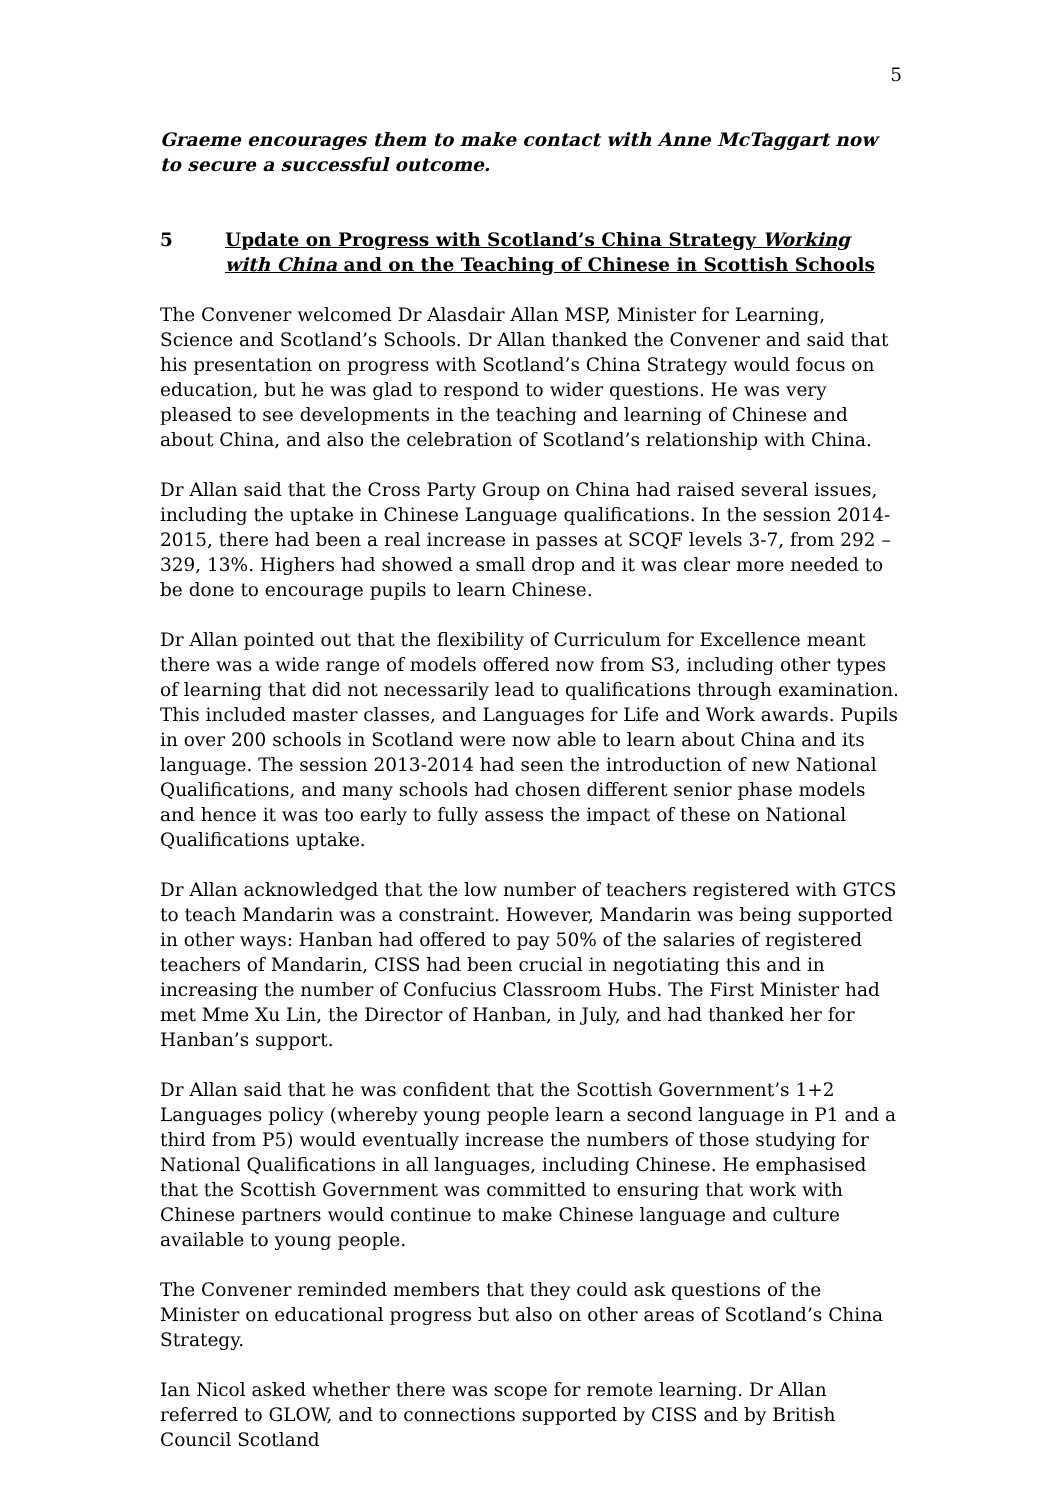5
Graeme encourages them to make contact with Anne McTaggart now to secure a successful outcome.
5 Update on Progress with Scotland’s China Strategy Working with China and on the Teaching of Chinese in Scottish Schools
The Convener welcomed Dr Alasdair Allan MSP, Minister for Learning, Science and Scotland’s Schools. Dr Allan thanked the Convener and said that his presentation on progress with Scotland’s China Strategy would focus on education, but he was glad to respond to wider questions. He was very pleased to see developments in the teaching and learning of Chinese and about China, and also the celebration of Scotland’s relationship with China.
Dr Allan said that the Cross Party Group on China had raised several issues, including the uptake in Chinese Language qualifications. In the session 2014-2015, there had been a real increase in passes at SCQF levels 3-7, from 292 – 329, 13%. Highers had showed a small drop and it was clear more needed to be done to encourage pupils to learn Chinese.
Dr Allan pointed out that the flexibility of Curriculum for Excellence meant there was a wide range of models offered now from S3, including other types of learning that did not necessarily lead to qualifications through examination. This included master classes, and Languages for Life and Work awards. Pupils in over 200 schools in Scotland were now able to learn about China and its language. The session 2013-2014 had seen the introduction of new National Qualifications, and many schools had chosen different senior phase models and hence it was too early to fully assess the impact of these on National Qualifications uptake.
Dr Allan acknowledged that the low number of teachers registered with GTCS to teach Mandarin was a constraint. However, Mandarin was being supported in other ways: Hanban had offered to pay 50% of the salaries of registered teachers of Mandarin, CISS had been crucial in negotiating this and in increasing the number of Confucius Classroom Hubs. The First Minister had met Mme Xu Lin, the Director of Hanban, in July, and had thanked her for Hanban’s support.
Dr Allan said that he was confident that the Scottish Government’s 1+2 Languages policy (whereby young people learn a second language in P1 and a third from P5) would eventually increase the numbers of those studying for National Qualifications in all languages, including Chinese. He emphasised that the Scottish Government was committed to ensuring that work with Chinese partners would continue to make Chinese language and culture available to young people.
The Convener reminded members that they could ask questions of the Minister on educational progress but also on other areas of Scotland’s China Strategy.
Ian Nicol asked whether there was scope for remote learning. Dr Allan referred to GLOW, and to connections supported by CISS and by British Council Scotland